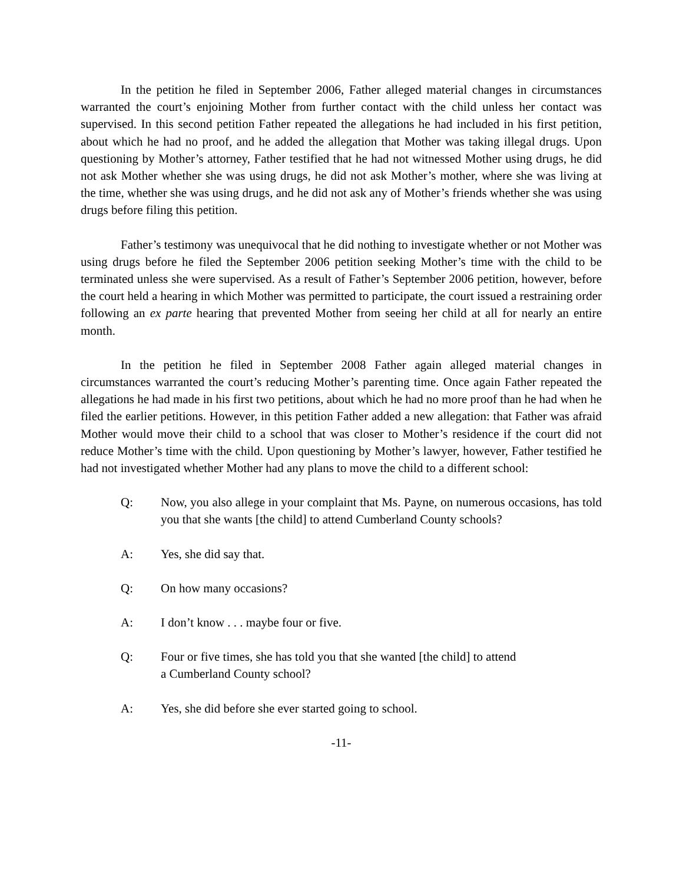In the petition he filed in September 2006, Father alleged material changes in circumstances warranted the court’s enjoining Mother from further contact with the child unless her contact was supervised. In this second petition Father repeated the allegations he had included in his first petition, about which he had no proof, and he added the allegation that Mother was taking illegal drugs. Upon questioning by Mother’s attorney, Father testified that he had not witnessed Mother using drugs, he did not ask Mother whether she was using drugs, he did not ask Mother’s mother, where she was living at the time, whether she was using drugs, and he did not ask any of Mother’s friends whether she was using drugs before filing this petition.
Father’s testimony was unequivocal that he did nothing to investigate whether or not Mother was using drugs before he filed the September 2006 petition seeking Mother’s time with the child to be terminated unless she were supervised. As a result of Father’s September 2006 petition, however, before the court held a hearing in which Mother was permitted to participate, the court issued a restraining order following an ex parte hearing that prevented Mother from seeing her child at all for nearly an entire month.
In the petition he filed in September 2008 Father again alleged material changes in circumstances warranted the court’s reducing Mother’s parenting time. Once again Father repeated the allegations he had made in his first two petitions, about which he had no more proof than he had when he filed the earlier petitions. However, in this petition Father added a new allegation: that Father was afraid Mother would move their child to a school that was closer to Mother’s residence if the court did not reduce Mother’s time with the child. Upon questioning by Mother’s lawyer, however, Father testified he had not investigated whether Mother had any plans to move the child to a different school:
Q: Now, you also allege in your complaint that Ms. Payne, on numerous occasions, has told you that she wants [the child] to attend Cumberland County schools?
A: Yes, she did say that.
Q: On how many occasions?
A: I don’t know . . . maybe four or five.
Q: Four or five times, she has told you that she wanted [the child] to attend
a Cumberland County school?
A: Yes, she did before she ever started going to school.
-11-